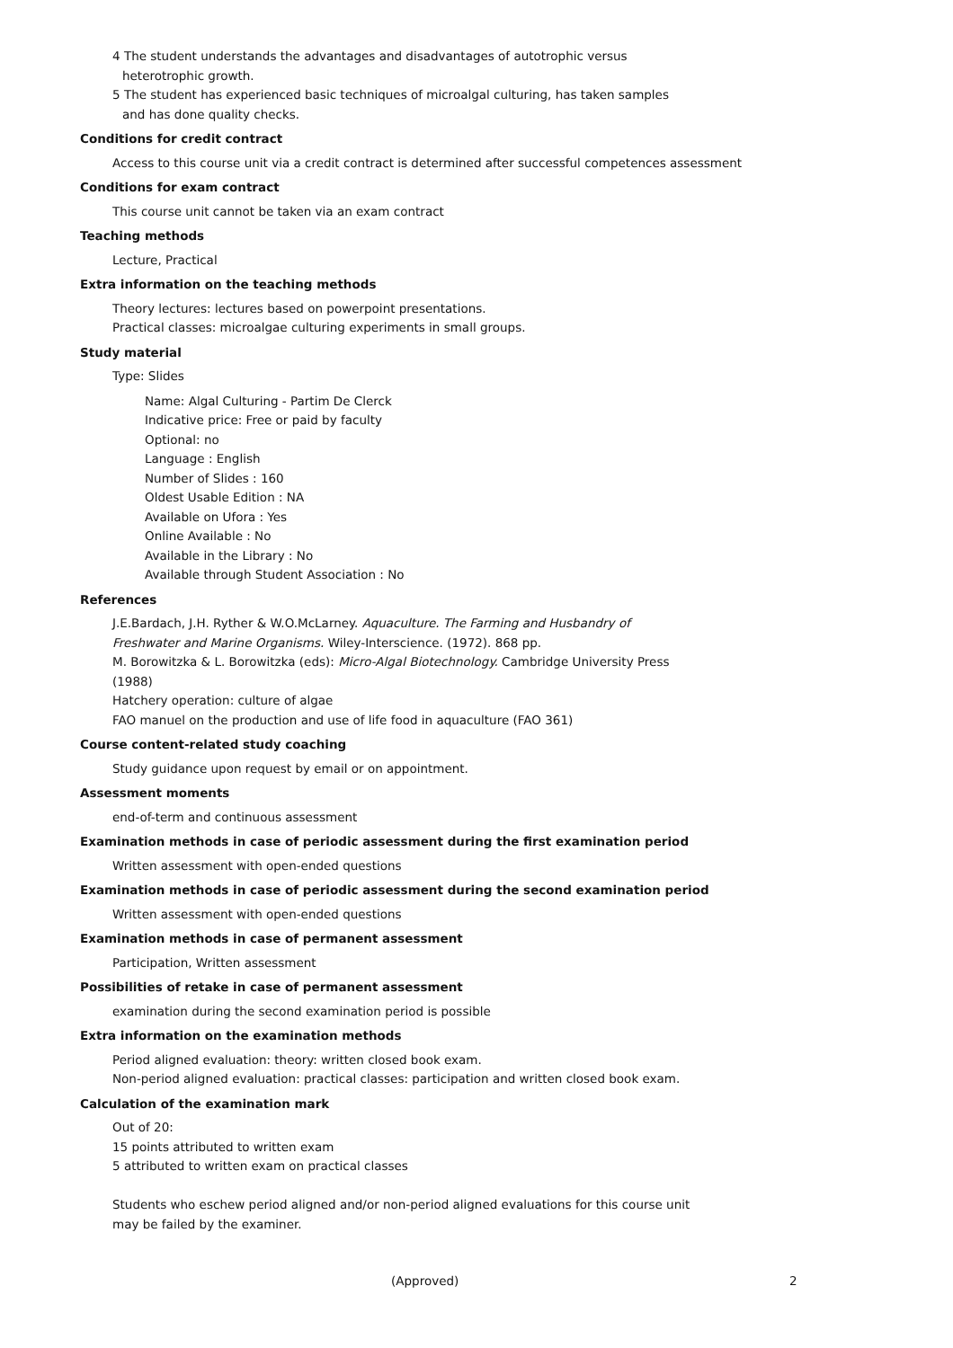4 The student understands the advantages and disadvantages of autotrophic versus
heterotrophic growth.
5 The student has experienced basic techniques of microalgal culturing, has taken samples
and has done quality checks.
Conditions for credit contract
Access to this course unit via a credit contract is determined after successful competences assessment
Conditions for exam contract
This course unit cannot be taken via an exam contract
Teaching methods
Lecture, Practical
Extra information on the teaching methods
Theory lectures: lectures based on powerpoint presentations.
Practical classes: microalgae culturing experiments in small groups.
Study material
Type: Slides
Name: Algal Culturing - Partim De Clerck
Indicative price: Free or paid by faculty
Optional: no
Language : English
Number of Slides : 160
Oldest Usable Edition : NA
Available on Ufora : Yes
Online Available : No
Available in the Library : No
Available through Student Association : No
References
J.E.Bardach, J.H. Ryther & W.O.McLarney. Aquaculture. The Farming and Husbandry of
Freshwater and Marine Organisms. Wiley-Interscience. (1972). 868 pp.
M. Borowitzka & L. Borowitzka (eds): Micro-Algal Biotechnology. Cambridge University Press
(1988)
Hatchery operation: culture of algae
FAO manuel on the production and use of life food in aquaculture (FAO 361)
Course content-related study coaching
Study guidance upon request by email or on appointment.
Assessment moments
end-of-term and continuous assessment
Examination methods in case of periodic assessment during the first examination period
Written assessment with open-ended questions
Examination methods in case of periodic assessment during the second examination period
Written assessment with open-ended questions
Examination methods in case of permanent assessment
Participation, Written assessment
Possibilities of retake in case of permanent assessment
examination during the second examination period is possible
Extra information on the examination methods
Period aligned evaluation: theory: written closed book exam.
Non-period aligned evaluation: practical classes: participation and written closed book exam.
Calculation of the examination mark
Out of 20:
15 points attributed to written exam
5 attributed to written exam on practical classes
Students who eschew period aligned and/or non-period aligned evaluations for this course unit
may be failed by the examiner.
(Approved) 2